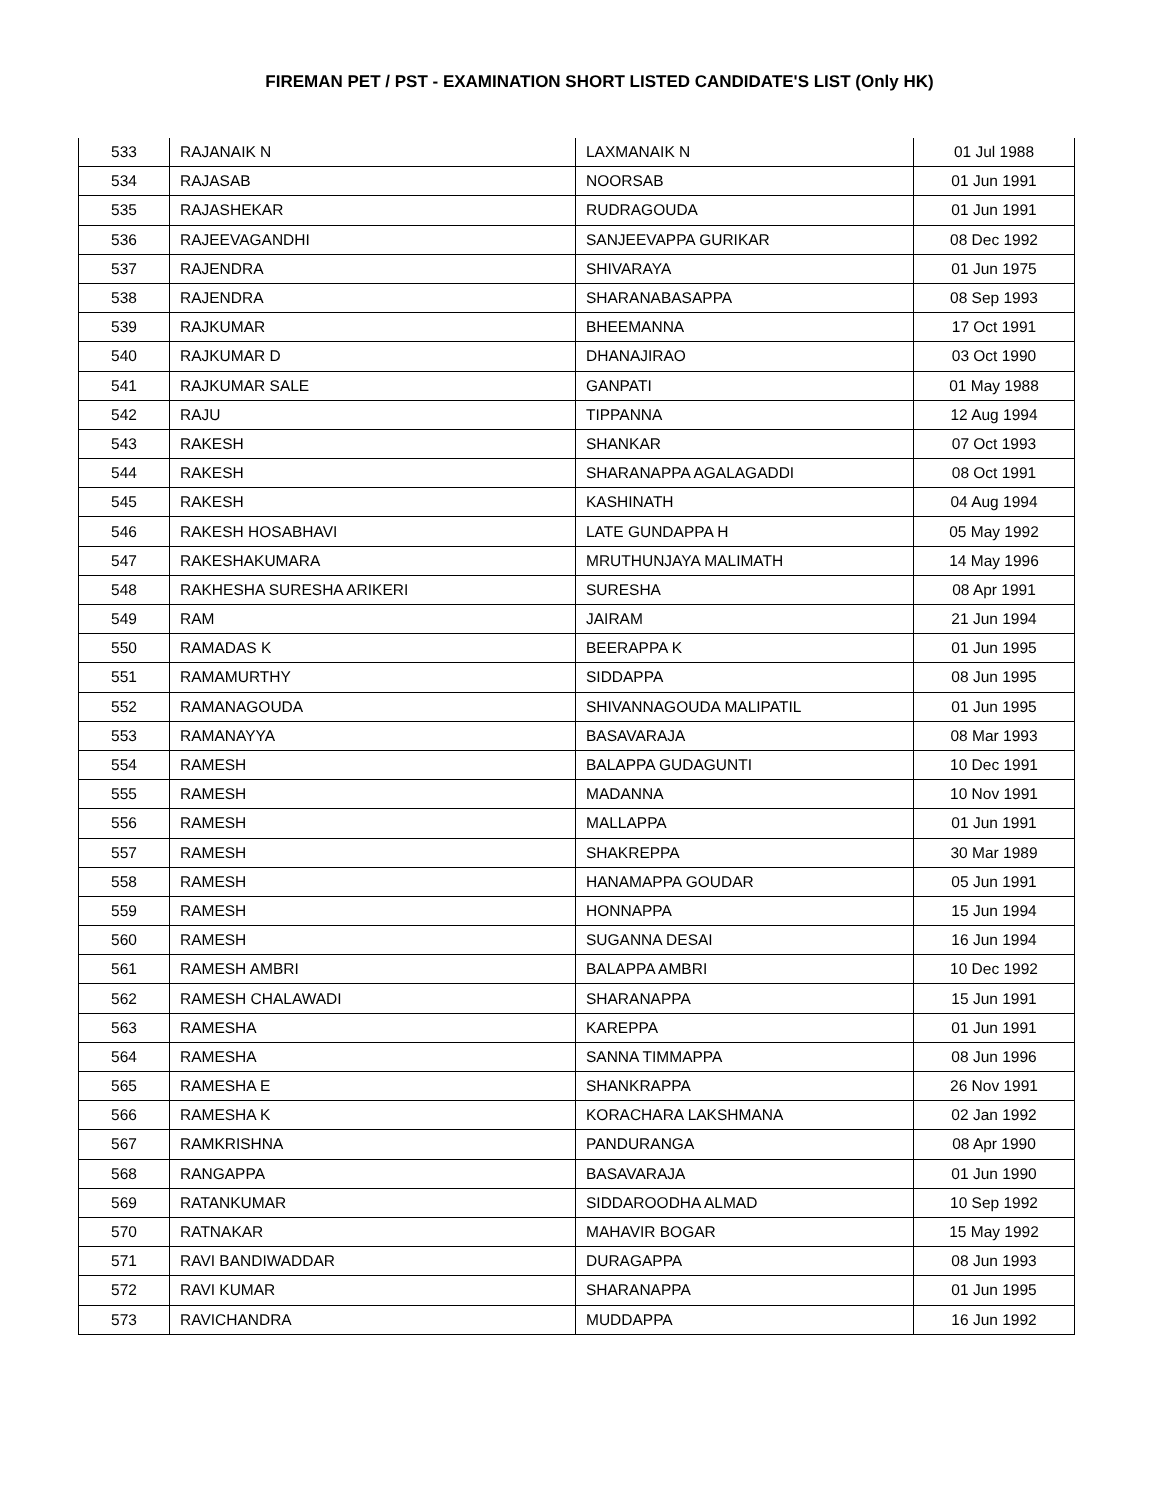FIREMAN PET / PST - EXAMINATION SHORT LISTED CANDIDATE'S LIST (Only HK)
| 533 | RAJANAIK N | LAXMANAIK N | 01 Jul 1988 |
| 534 | RAJASAB | NOORSAB | 01 Jun 1991 |
| 535 | RAJASHEKAR | RUDRAGOUDA | 01 Jun 1991 |
| 536 | RAJEEVAGANDHI | SANJEEVAPPA GURIKAR | 08 Dec 1992 |
| 537 | RAJENDRA | SHIVARAYA | 01 Jun 1975 |
| 538 | RAJENDRA | SHARANABASAPPA | 08 Sep 1993 |
| 539 | RAJKUMAR | BHEEMANNA | 17 Oct 1991 |
| 540 | RAJKUMAR D | DHANAJIRAO | 03 Oct 1990 |
| 541 | RAJKUMAR SALE | GANPATI | 01 May 1988 |
| 542 | RAJU | TIPPANNA | 12 Aug 1994 |
| 543 | RAKESH | SHANKAR | 07 Oct 1993 |
| 544 | RAKESH | SHARANAPPA AGALAGADDI | 08 Oct 1991 |
| 545 | RAKESH | KASHINATH | 04 Aug 1994 |
| 546 | RAKESH HOSABHAVI | LATE GUNDAPPA H | 05 May 1992 |
| 547 | RAKESHAKUMARA | MRUTHUNJAYA MALIMATH | 14 May 1996 |
| 548 | RAKHESHA SURESHA ARIKERI | SURESHA | 08 Apr 1991 |
| 549 | RAM | JAIRAM | 21 Jun 1994 |
| 550 | RAMADAS K | BEERAPPA K | 01 Jun 1995 |
| 551 | RAMAMURTHY | SIDDAPPA | 08 Jun 1995 |
| 552 | RAMANAGOUDA | SHIVANNAGOUDA MALIPATIL | 01 Jun 1995 |
| 553 | RAMANAYYA | BASAVARAJA | 08 Mar 1993 |
| 554 | RAMESH | BALAPPA GUDAGUNTI | 10 Dec 1991 |
| 555 | RAMESH | MADANNA | 10 Nov 1991 |
| 556 | RAMESH | MALLAPPA | 01 Jun 1991 |
| 557 | RAMESH | SHAKREPPA | 30 Mar 1989 |
| 558 | RAMESH | HANAMAPPA GOUDAR | 05 Jun 1991 |
| 559 | RAMESH | HONNAPPA | 15 Jun 1994 |
| 560 | RAMESH | SUGANNA DESAI | 16 Jun 1994 |
| 561 | RAMESH AMBRI | BALAPPA AMBRI | 10 Dec 1992 |
| 562 | RAMESH CHALAWADI | SHARANAPPA | 15 Jun 1991 |
| 563 | RAMESHA | KAREPPA | 01 Jun 1991 |
| 564 | RAMESHA | SANNA TIMMAPPA | 08 Jun 1996 |
| 565 | RAMESHA E | SHANKRAPPA | 26 Nov 1991 |
| 566 | RAMESHA K | KORACHARA LAKSHMANA | 02 Jan 1992 |
| 567 | RAMKRISHNA | PANDURANGA | 08 Apr 1990 |
| 568 | RANGAPPA | BASAVARAJA | 01 Jun 1990 |
| 569 | RATANKUMAR | SIDDAROODHA ALMAD | 10 Sep 1992 |
| 570 | RATNAKAR | MAHAVIR BOGAR | 15 May 1992 |
| 571 | RAVI BANDIWADDAR | DURAGAPPA | 08 Jun 1993 |
| 572 | RAVI KUMAR | SHARANAPPA | 01 Jun 1995 |
| 573 | RAVICHANDRA | MUDDAPPA | 16 Jun 1992 |